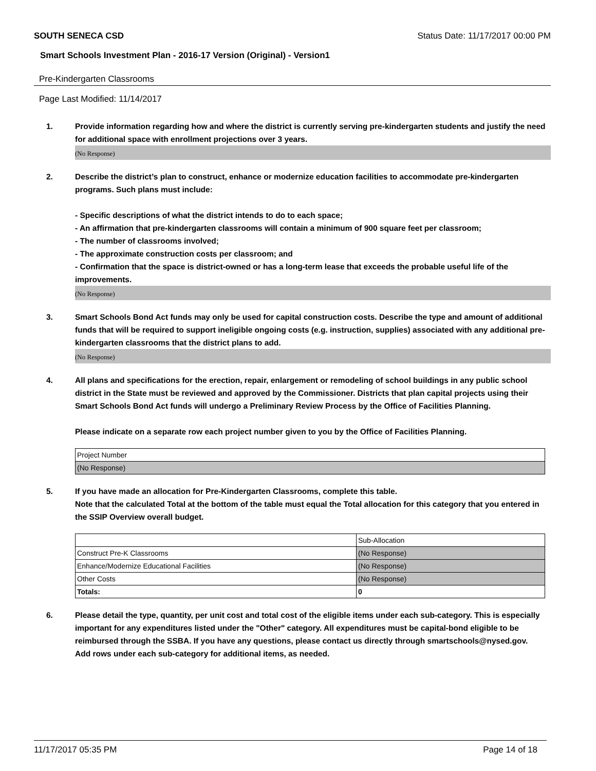SOUTH SENECA CSD Status Date: 11/17/2017 00:00 PM
Smart Schools Investment Plan - 2016-17 Version (Original) - Version1
Pre-Kindergarten Classrooms
Page Last Modified: 11/14/2017
1. Provide information regarding how and where the district is currently serving pre-kindergarten students and justify the need for additional space with enrollment projections over 3 years.
(No Response)
2. Describe the district’s plan to construct, enhance or modernize education facilities to accommodate pre-kindergarten programs. Such plans must include:
- Specific descriptions of what the district intends to do to each space;
- An affirmation that pre-kindergarten classrooms will contain a minimum of 900 square feet per classroom;
- The number of classrooms involved;
- The approximate construction costs per classroom; and
- Confirmation that the space is district-owned or has a long-term lease that exceeds the probable useful life of the improvements.
(No Response)
3. Smart Schools Bond Act funds may only be used for capital construction costs. Describe the type and amount of additional funds that will be required to support ineligible ongoing costs (e.g. instruction, supplies) associated with any additional pre-kindergarten classrooms that the district plans to add.
(No Response)
4. All plans and specifications for the erection, repair, enlargement or remodeling of school buildings in any public school district in the State must be reviewed and approved by the Commissioner. Districts that plan capital projects using their Smart Schools Bond Act funds will undergo a Preliminary Review Process by the Office of Facilities Planning.
Please indicate on a separate row each project number given to you by the Office of Facilities Planning.
| Project Number |
| (No Response) |
5. If you have made an allocation for Pre-Kindergarten Classrooms, complete this table.
Note that the calculated Total at the bottom of the table must equal the Total allocation for this category that you entered in the SSIP Overview overall budget.
| | Sub-Allocation |
| Construct Pre-K Classrooms | (No Response) |
| Enhance/Modernize Educational Facilities | (No Response) |
| Other Costs | (No Response) |
| Totals: | 0 |
6. Please detail the type, quantity, per unit cost and total cost of the eligible items under each sub-category. This is especially important for any expenditures listed under the "Other" category. All expenditures must be capital-bond eligible to be reimbursed through the SSBA. If you have any questions, please contact us directly through smartschools@nysed.gov.
Add rows under each sub-category for additional items, as needed.
11/17/2017 05:35 PM Page 14 of 18